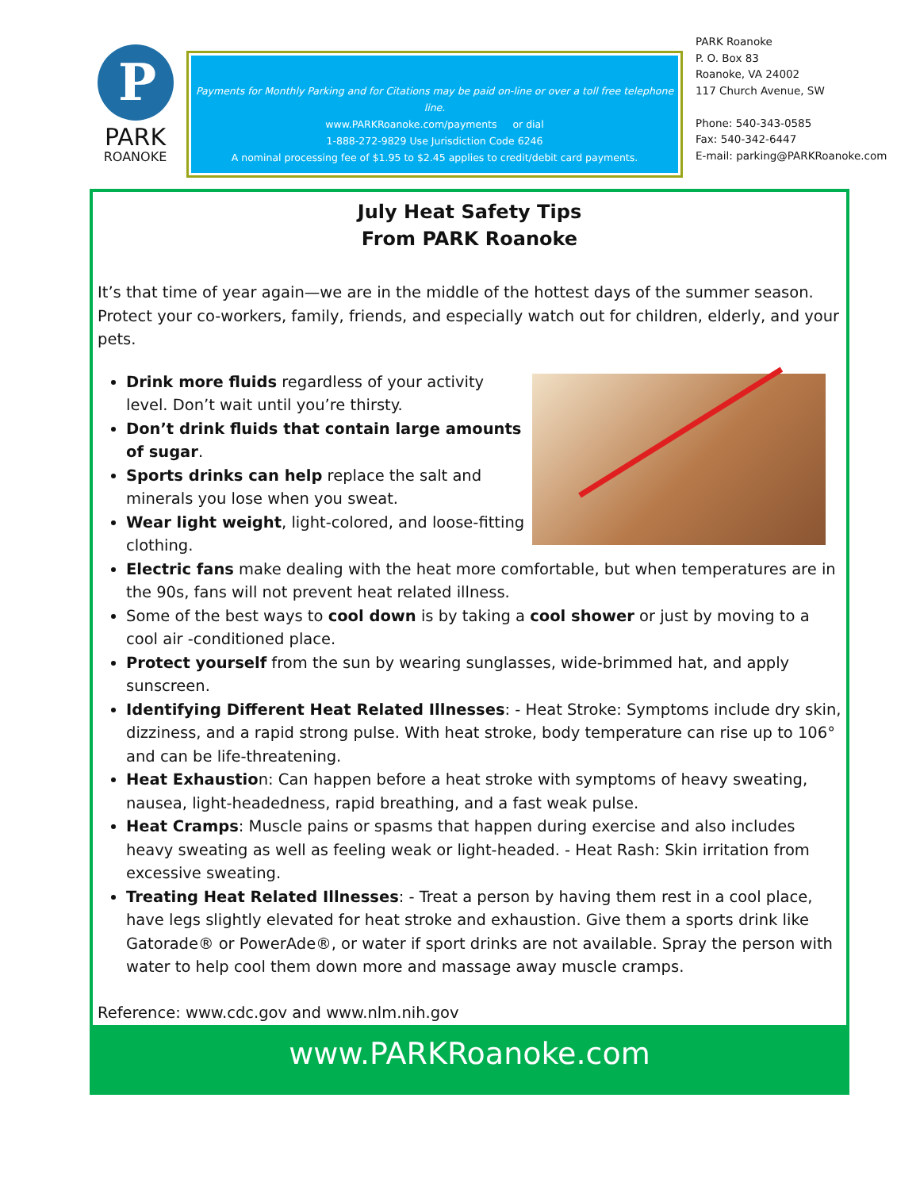P
PARK
ROANOKE
Payments for Monthly Parking and for Citations may be paid on-line or over a toll free telephone line.
www.PARKRoanoke.com/payments or dial
1-888-272-9829 Use Jurisdiction Code 6246
A nominal processing fee of $1.95 to $2.45 applies to credit/debit card payments.
PARK Roanoke
P. O. Box 83
Roanoke, VA 24002
117 Church Avenue, SW
Phone: 540-343-0585
Fax: 540-342-6447
E-mail: parking@PARKRoanoke.com
July Heat Safety Tips
From PARK Roanoke
It’s that time of year again—we are in the middle of the hottest days of the summer season. Protect your co-workers, family, friends, and especially watch out for children, elderly, and your pets.
Drink more fluids regardless of your activity level. Don’t wait until you’re thirsty.
Don’t drink fluids that contain large amounts of sugar.
Sports drinks can help replace the salt and minerals you lose when you sweat.
Wear light weight, light-colored, and loose-fitting clothing.
Electric fans make dealing with the heat more comfortable, but when temperatures are in the 90s, fans will not prevent heat related illness.
Some of the best ways to cool down is by taking a cool shower or just by moving to a cool air -conditioned place.
Protect yourself from the sun by wearing sunglasses, wide-brimmed hat, and apply sunscreen.
Identifying Different Heat Related Illnesses: - Heat Stroke: Symptoms include dry skin, dizziness, and a rapid strong pulse. With heat stroke, body temperature can rise up to 106° and can be life-threatening.
Heat Exhaustion: Can happen before a heat stroke with symptoms of heavy sweating, nausea, light-headedness, rapid breathing, and a fast weak pulse.
Heat Cramps: Muscle pains or spasms that happen during exercise and also includes heavy sweating as well as feeling weak or light-headed. - Heat Rash: Skin irritation from excessive sweating.
Treating Heat Related Illnesses: - Treat a person by having them rest in a cool place, have legs slightly elevated for heat stroke and exhaustion. Give them a sports drink like Gatorade® or PowerAde®, or water if sport drinks are not available. Spray the person with water to help cool them down more and massage away muscle cramps.
Reference: www.cdc.gov and www.nlm.nih.gov
www.PARKRoanoke.com